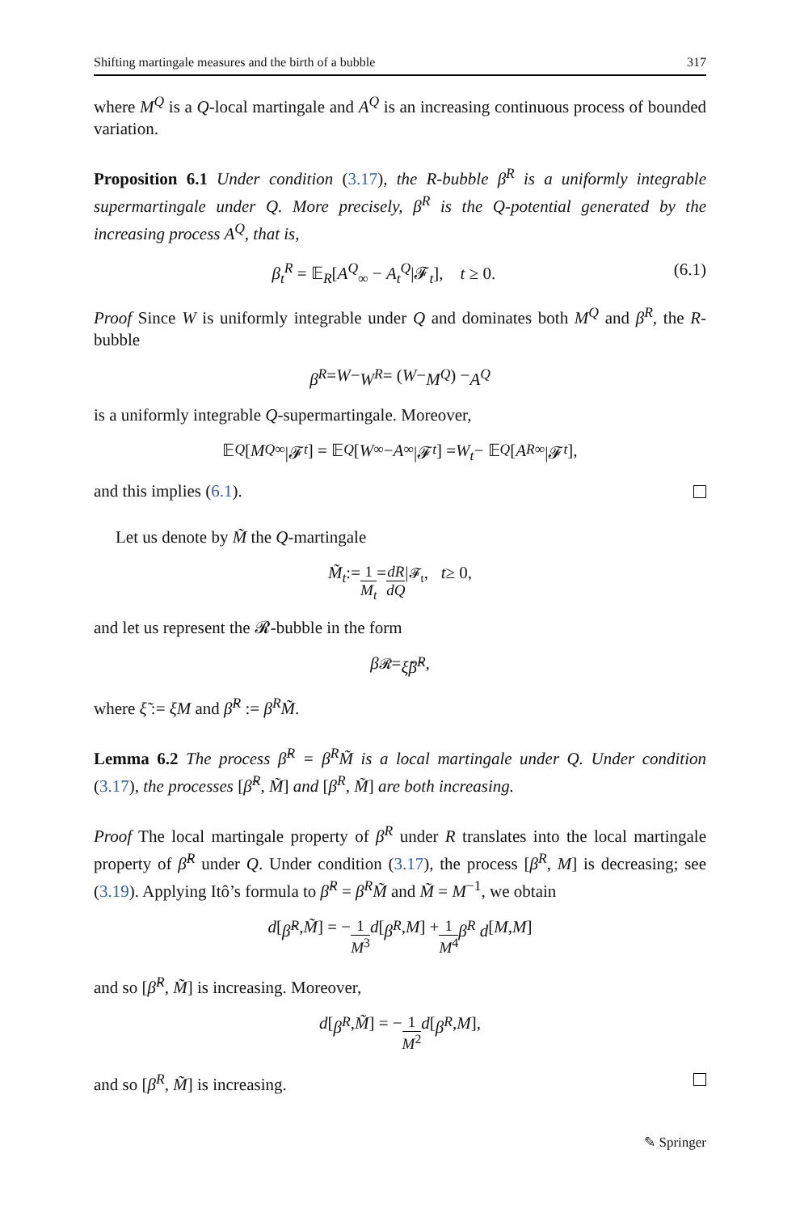Shifting martingale measures and the birth of a bubble 317
where M<sup>Q</sup> is a Q-local martingale and A<sup>Q</sup> is an increasing continuous process of bounded variation.
Proposition 6.1 Under condition (3.17), the R-bubble β<sup>R</sup> is a uniformly integrable supermartingale under Q. More precisely, β<sup>R</sup> is the Q-potential generated by the increasing process A<sup>Q</sup>, that is,
β<sub>t</sub><sup>R</sup> = 𝔼<sub>R</sub>[A<sup>Q</sup><sub>∞</sub> − A<sub>t</sub><sup>Q</sup>|𝓕<sub>t</sub>], t ≥ 0. (6.1)
Proof Since W is uniformly integrable under Q and dominates both M<sup>Q</sup> and β<sup>R</sup>, the R-bubble
β<sup>R</sup> = W − W<sup>R</sup> = (W − M<sup>Q</sup>) − A<sup>Q</sup>
is a uniformly integrable Q-supermartingale. Moreover,
𝔼<sub>Q</sub> [M<sup>Q</sup><sub>∞</sub>|𝓕<sub>t</sub>] = 𝔼<sub>Q</sub> [W<sub>∞</sub> − A<sub>∞</sub>|𝓕<sub>t</sub>] = W<sub>t</sub> − 𝔼<sub>Q</sub> [A<sup>R</sup><sub>∞</sub>|𝓕<sub>t</sub>],
and this implies (6.1).
Let us denote by M̃ the Q-martingale
M̃<sub>t</sub> := 1 M<sub>t</sub> = dR dQ |<sub>𝓕<sub>t</sub></sub>, t ≥ 0,
and let us represent the 𝓡-bubble in the form
β<sup>𝓡</sup> = ξ̃β̃<sup>R</sup>,
where ξ̃ := ξM and β̃<sup>R</sup> := β<sup>R</sup>M̃.
Lemma 6.2 The process β̃<sup>R</sup> = β<sup>R</sup>M̃ is a local martingale under Q. Under condition (3.17), the processes [β̃<sup>R</sup>, M̃] and [β<sup>R</sup>, M̃] are both increasing.
Proof The local martingale property of β<sup>R</sup> under R translates into the local martingale property of β̃<sup>R</sup> under Q. Under condition (3.17), the process [β<sup>R</sup>, M] is decreasing; see (3.19). Applying Itô’s formula to β̃<sup>R</sup> = β<sup>R</sup>M̃ and M̃ = M<sup>−1</sup>, we obtain
d [β̃<sup>R</sup>, M̃] = − 1 M<sup>3</sup> d [β<sup>R</sup>, M] + 1 M<sup>4</sup> β<sup>R</sup> d [M, M]
and so [β̃<sup>R</sup>, M̃] is increasing. Moreover,
d [β<sup>R</sup>, M̃] = − 1 M<sup>2</sup> d [β<sup>R</sup>, M],
and so [β<sup>R</sup>, M̃] is increasing.
✎ Springer